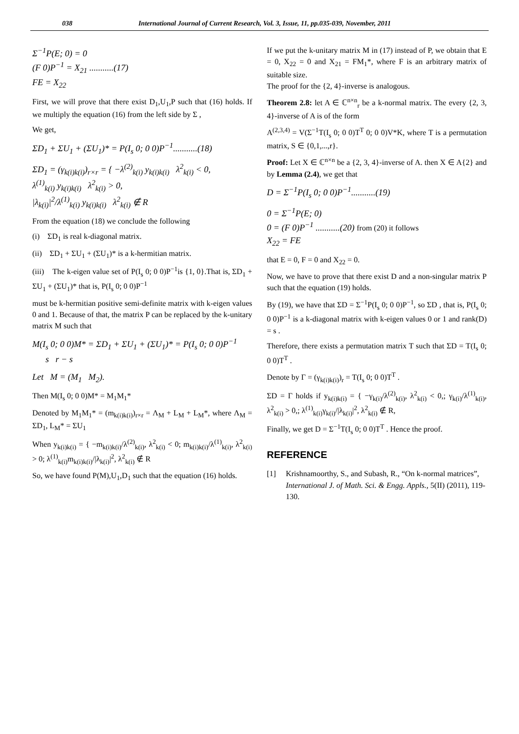038 International Journal of Current Research, Vol. 3, Issue, 11, pp.035-039, November, 2011
Σ<sup>−1</sup>P(E; 0) = 0
(F 0)P<sup>−1</sup> = X<sub>21</sub> ...........(17)
FE = X<sub>22</sub>
First, we will prove that there exist D<sub>1</sub>,U<sub>1</sub>,P such that (16) holds. If we multiply the equation (16) from the left side by Σ ,
We get,
ΣD<sub>1</sub> + ΣU<sub>1</sub> + (ΣU<sub>1</sub>)* = P(I<sub>s</sub> 0; 0 0)P<sup>−1</sup>...........(18)
ΣD<sub>1</sub> = (γ<sub>k(i)k(i)</sub>)<sub>r×r</sub> = { −λ<sup>(2)</sup><sub>k(i)</sub> y<sub>k(i)k(i)</sub> λ<sup>2</sup><sub>k(i)</sub> < 0,
λ<sup>(1)</sup><sub>k(i)</sub> y<sub>k(i)k(i)</sub> λ<sup>2</sup><sub>k(i)</sub> > 0,
|λ<sub>k(i)</sub>|<sup>2</sup>/λ<sup>(1)</sup><sub>k(i)</sub> y<sub>k(i)k(i)</sub> λ<sup>2</sup><sub>k(i)</sub> ∉ R
From the equation (18) we conclude the following
(i) ΣD<sub>1</sub> is real k-diagonal matrix.
(ii) ΣD<sub>1</sub> + ΣU<sub>1</sub> + (ΣU<sub>1</sub>)* is a k-hermitian matrix.
(iii) The k-eigen value set of P(I<sub>s</sub> 0; 0 0)P<sup>−1</sup>is {1, 0}.That is, ΣD<sub>1</sub> + ΣU<sub>1</sub> + (ΣU<sub>1</sub>)* that is, P(I<sub>s</sub> 0; 0 0)P<sup>−1</sup>
must be k-hermitian positive semi-definite matrix with k-eigen values 0 and 1. Because of that, the matrix P can be replaced by the k-unitary matrix M such that
M(I<sub>s</sub> 0; 0 0)M* = ΣD<sub>1</sub> + ΣU<sub>1</sub> + (ΣU<sub>1</sub>)* = P(I<sub>s</sub> 0; 0 0)P<sup>−1</sup>
s r − s
Let M = (M<sub>1</sub> M<sub>2</sub>).
Then M(I<sub>s</sub> 0; 0 0)M* = M<sub>1</sub>M<sub>1</sub>*
Denoted by M<sub>1</sub>M<sub>1</sub>* = (m<sub>k(i)k(i)</sub>)<sub>r×r</sub> = Λ<sub>M</sub> + L<sub>M</sub> + L<sub>M</sub>*, where Λ<sub>M</sub> = ΣD<sub>1</sub>, L<sub>M</sub>* = ΣU<sub>1</sub>
When y<sub>k(i)k(i)</sub> = { −m<sub>k(i)k(i)</sub>/λ<sup>(2)</sup><sub>k(i)</sub>, λ<sup>2</sup><sub>k(i)</sub> < 0; m<sub>k(i)k(i)</sub>/λ<sup>(1)</sup><sub>k(i)</sub>, λ<sup>2</sup><sub>k(i)</sub> > 0; λ<sup>(1)</sup><sub>k(i)</sub>m<sub>k(i)k(i)</sub>/|λ<sub>k(i)</sub>|<sup>2</sup>, λ<sup>2</sup><sub>k(i)</sub> ∉ R
So, we have found P(M),U<sub>1</sub>,D<sub>1</sub> such that the equation (16) holds.
If we put the k-unitary matrix M in (17) instead of P, we obtain that E = 0, X<sub>22</sub> = 0 and X<sub>21</sub> = FM<sub>1</sub>*, where F is an arbitrary matrix of suitable size.
The proof for the {2, 4}-inverse is analogous.
Theorem 2.8: let A ∈ ℂ<sup>n×n</sup><sub>r</sub> be a k-normal matrix. The every {2, 3, 4}-inverse of A is of the form
A<sup>(2,3,4)</sup> = V(Σ<sup>−1</sup>T(I<sub>s</sub> 0; 0 0)T<sup>T</sup> 0; 0 0)V*K, where T is a permutation matrix, S ∈ {0,1,...,r}.
Proof: Let X ∈ ℂ<sup>n×n</sup> be a {2, 3, 4}-inverse of A. then X ∈ A{2} and by Lemma (2.4), we get that
D = Σ<sup>−1</sup>P(I<sub>s</sub> 0; 0 0)P<sup>−1</sup>...........(19)
0 = Σ<sup>−1</sup>P(E; 0)
0 = (F 0)P<sup>−1</sup> ...........(20) from (20) it follows
X<sub>22</sub> = FE
that E = 0, F = 0 and X<sub>22</sub> = 0.
Now, we have to prove that there exist D and a non-singular matrix P such that the equation (19) holds.
By (19), we have that ΣD = Σ<sup>−1</sup>P(I<sub>s</sub> 0; 0 0)P<sup>−1</sup>, so ΣD , that is, P(I<sub>s</sub> 0; 0 0)P<sup>−1</sup> is a k-diagonal matrix with k-eigen values 0 or 1 and rank(D) = s .
Therefore, there exists a permutation matrix T such that ΣD = T(I<sub>s</sub> 0; 0 0)T<sup>T</sup> .
Denote by Γ = (γ<sub>k(i)k(i)</sub>)<sub>r</sub> = T(I<sub>s</sub> 0; 0 0)T<sup>T</sup> .
ΣD = Γ holds if y<sub>k(i)k(i)</sub> = { −γ<sub>k(i)</sub>/λ<sup>(2)</sup><sub>k(i)</sub>, λ<sup>2</sup><sub>k(i)</sub> < 0,; γ<sub>k(i)</sub>/λ<sup>(1)</sup><sub>k(i)</sub>, λ<sup>2</sup><sub>k(i)</sub> > 0,; λ<sup>(1)</sup><sub>k(i)</sub>γ<sub>k(i)</sub>/|λ<sub>k(i)</sub>|<sup>2</sup>, λ<sup>2</sup><sub>k(i)</sub> ∉ R,
Finally, we get D = Σ<sup>−1</sup>T(I<sub>s</sub> 0; 0 0)T<sup>T</sup> . Hence the proof.
REFERENCE
[1] Krishnamoorthy, S., and Subash, R., “On k-normal matrices”, International J. of Math. Sci. & Engg. Appls., 5(II) (2011), 119-130.